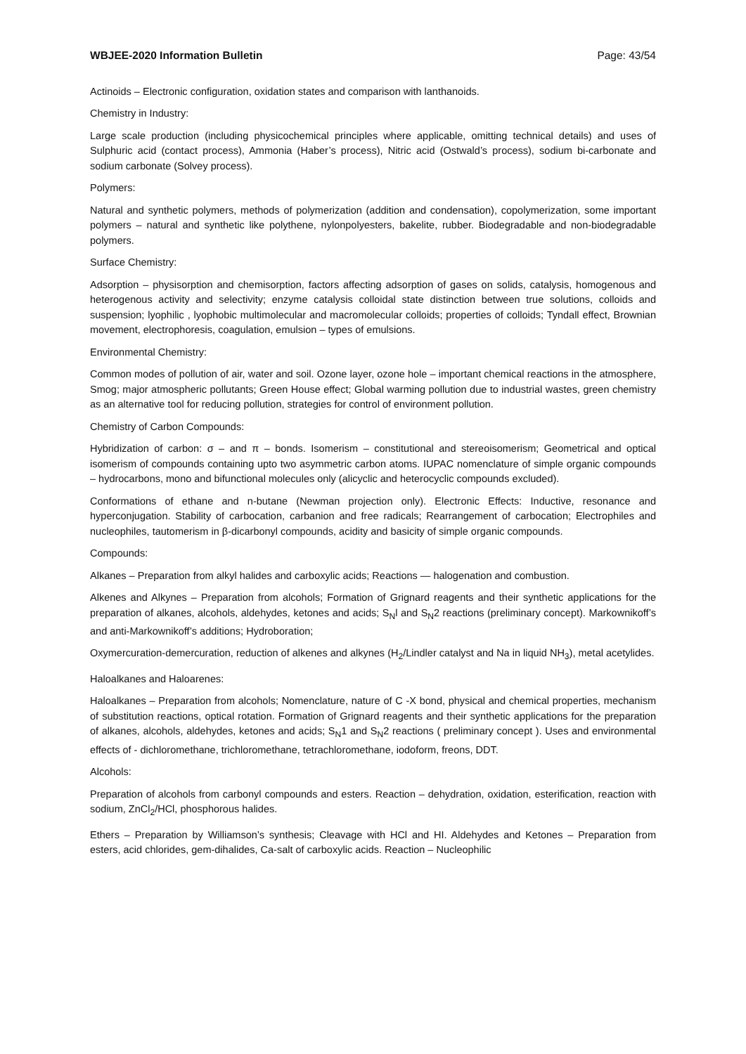WBJEE-2020 Information Bulletin Page: 43/54
Actinoids – Electronic configuration, oxidation states and comparison with lanthanoids.
Chemistry in Industry:
Large scale production (including physicochemical principles where applicable, omitting technical details) and uses of Sulphuric acid (contact process), Ammonia (Haber’s process), Nitric acid (Ostwald’s process), sodium bi-carbonate and sodium carbonate (Solvey process).
Polymers:
Natural and synthetic polymers, methods of polymerization (addition and condensation), copolymerization, some important polymers – natural and synthetic like polythene, nylonpolyesters, bakelite, rubber. Biodegradable and non-biodegradable polymers.
Surface Chemistry:
Adsorption – physisorption and chemisorption, factors affecting adsorption of gases on solids, catalysis, homogenous and heterogenous activity and selectivity; enzyme catalysis colloidal state distinction between true solutions, colloids and suspension; lyophilic , lyophobic multimolecular and macromolecular colloids; properties of colloids; Tyndall effect, Brownian movement, electrophoresis, coagulation, emulsion – types of emulsions.
Environmental Chemistry:
Common modes of pollution of air, water and soil. Ozone layer, ozone hole – important chemical reactions in the atmosphere, Smog; major atmospheric pollutants; Green House effect; Global warming pollution due to industrial wastes, green chemistry as an alternative tool for reducing pollution, strategies for control of environment pollution.
Chemistry of Carbon Compounds:
Hybridization of carbon: σ – and π – bonds. Isomerism – constitutional and stereoisomerism; Geometrical and optical isomerism of compounds containing upto two asymmetric carbon atoms. IUPAC nomenclature of simple organic compounds – hydrocarbons, mono and bifunctional molecules only (alicyclic and heterocyclic compounds excluded).
Conformations of ethane and n-butane (Newman projection only). Electronic Effects: Inductive, resonance and hyperconjugation. Stability of carbocation, carbanion and free radicals; Rearrangement of carbocation; Electrophiles and nucleophiles, tautomerism in β-dicarbonyl compounds, acidity and basicity of simple organic compounds.
Compounds:
Alkanes – Preparation from alkyl halides and carboxylic acids; Reactions — halogenation and combustion.
Alkenes and Alkynes – Preparation from alcohols; Formation of Grignard reagents and their synthetic applications for the preparation of alkanes, alcohols, aldehydes, ketones and acids; S<sub>N</sub>l and S<sub>N</sub>2 reactions (preliminary concept). Markownikoff’s and anti-Markownikoff’s additions; Hydroboration;
Oxymercuration-demercuration, reduction of alkenes and alkynes (H<sub>2</sub>/Lindler catalyst and Na in liquid NH<sub>3</sub>), metal acetylides.
Haloalkanes and Haloarenes:
Haloalkanes – Preparation from alcohols; Nomenclature, nature of C -X bond, physical and chemical properties, mechanism of substitution reactions, optical rotation. Formation of Grignard reagents and their synthetic applications for the preparation of alkanes, alcohols, aldehydes, ketones and acids; S<sub>N</sub>1 and S<sub>N</sub>2 reactions ( preliminary concept ). Uses and environmental effects of - dichloromethane, trichloromethane, tetrachloromethane, iodoform, freons, DDT.
Alcohols:
Preparation of alcohols from carbonyl compounds and esters. Reaction – dehydration, oxidation, esterification, reaction with sodium, ZnCl<sub>2</sub>/HCl, phosphorous halides.
Ethers – Preparation by Williamson’s synthesis; Cleavage with HCl and HI. Aldehydes and Ketones – Preparation from esters, acid chlorides, gem-dihalides, Ca-salt of carboxylic acids. Reaction – Nucleophilic